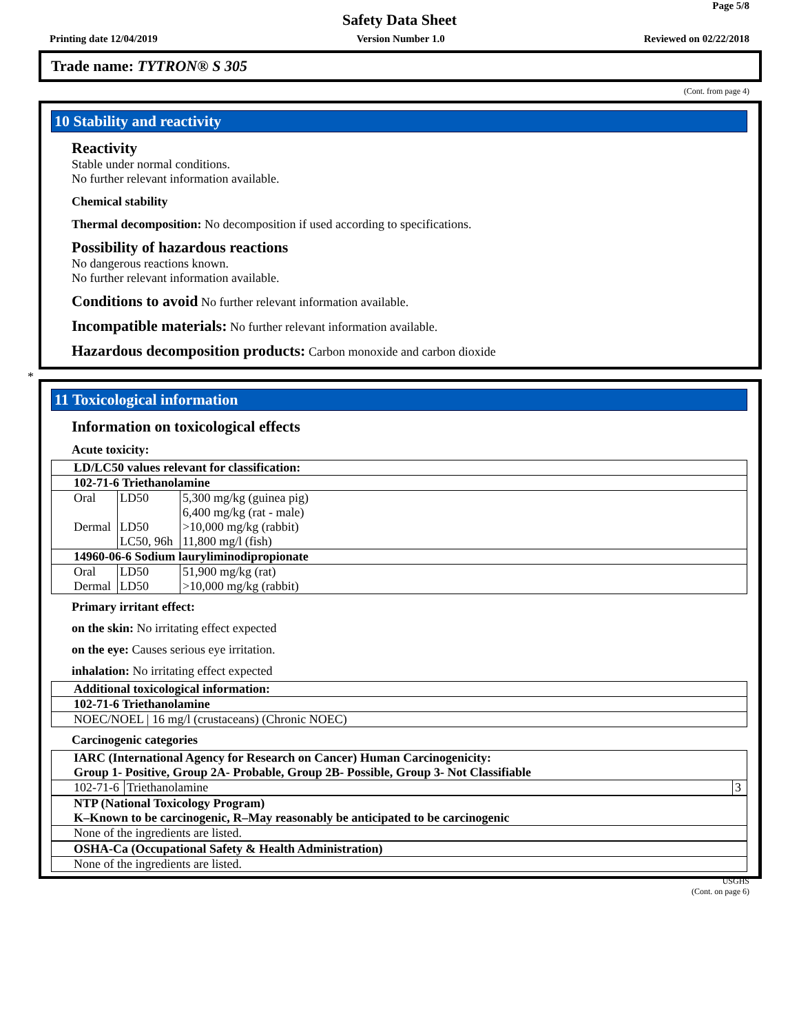Page 5/8
Safety Data Sheet
Printing date 12/04/2019 Version Number 1.0 Reviewed on 02/22/2018
Trade name: TYTRON® S 305
(Cont. from page 4)
10 Stability and reactivity
Reactivity
Stable under normal conditions.
No further relevant information available.
Chemical stability
Thermal decomposition: No decomposition if used according to specifications.
Possibility of hazardous reactions
No dangerous reactions known.
No further relevant information available.
Conditions to avoid No further relevant information available.
Incompatible materials: No further relevant information available.
Hazardous decomposition products: Carbon monoxide and carbon dioxide
*
11 Toxicological information
Information on toxicological effects
Acute toxicity:
| LD/LC50 values relevant for classification: | | |
| 102-71-6 Triethanolamine | | |
| Oral | LD50 | 5,300 mg/kg (guinea pig) |
| | | 6,400 mg/kg (rat - male) |
| Dermal | LD50 | >10,000 mg/kg (rabbit) |
| | LC50, 96h | 11,800 mg/l (fish) |
| 14960-06-6 Sodium lauryliminodipropionate | | |
| Oral | LD50 | 51,900 mg/kg (rat) |
| Dermal | LD50 | >10,000 mg/kg (rabbit) |
Primary irritant effect:
on the skin: No irritating effect expected
on the eye: Causes serious eye irritation.
inhalation: No irritating effect expected
| Additional toxicological information: |
| 102-71-6 Triethanolamine |
| NOEC/NOEL / 16 mg/l (crustaceans) (Chronic NOEC) |
Carcinogenic categories
| IARC (International Agency for Research on Cancer) Human Carcinogenicity: Group 1- Positive, Group 2A- Probable, Group 2B- Possible, Group 3- Not Classifiable | | |
| 102-71-6 | Triethanolamine | 3 |
| NTP (National Toxicology Program) K–Known to be carcinogenic, R–May reasonably be anticipated to be carcinogenic |
| None of the ingredients are listed. |
| OSHA-Ca (Occupational Safety & Health Administration) |
| None of the ingredients are listed. |
USGHS
(Cont. on page 6)